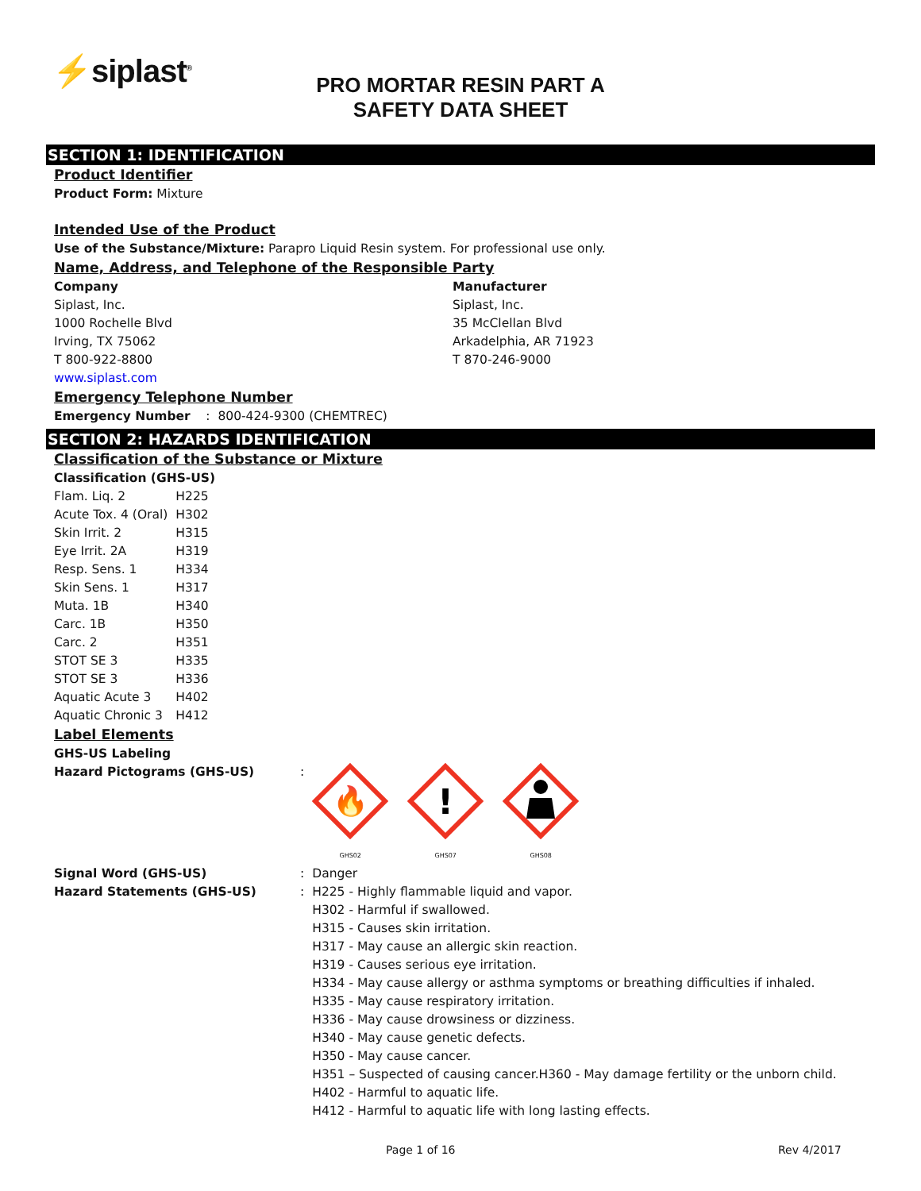⚡siplast<sup>®</sup>
PRO MORTAR RESIN PART A
SAFETY DATA SHEET
SECTION 1: IDENTIFICATION
Product Identifier
Product Form: Mixture
Intended Use of the Product
Use of the Substance/Mixture: Parapro Liquid Resin system. For professional use only.
Name, Address, and Telephone of the Responsible Party
Company
Siplast, Inc.
1000 Rochelle Blvd
Irving, TX 75062
T 800-922-8800
www.siplast.com
Manufacturer
Siplast, Inc.
35 McClellan Blvd
Arkadelphia, AR 71923
T 870-246-9000
Emergency Telephone Number
Emergency Number : 800-424-9300 (CHEMTREC)
SECTION 2: HAZARDS IDENTIFICATION
Classification of the Substance or Mixture
Classification (GHS-US)
| Flam. Liq. 2 | H225 |
| Acute Tox. 4 (Oral) | H302 |
| Skin Irrit. 2 | H315 |
| Eye Irrit. 2A | H319 |
| Resp. Sens. 1 | H334 |
| Skin Sens. 1 | H317 |
| Muta. 1B | H340 |
| Carc. 1B | H350 |
| Carc. 2 | H351 |
| STOT SE 3 | H335 |
| STOT SE 3 | H336 |
| Aquatic Acute 3 | H402 |
| Aquatic Chronic 3 | H412 |
Label Elements
GHS-US Labeling
| Hazard Pictograms (GHS-US) | : | 🔥 GHS02 ! GHS07 GHS08 |
| Signal Word (GHS-US) | : | Danger |
| Hazard Statements (GHS-US) | : | H225 - Highly flammable liquid and vapor. H302 - Harmful if swallowed. H315 - Causes skin irritation. H317 - May cause an allergic skin reaction. H319 - Causes serious eye irritation. H334 - May cause allergy or asthma symptoms or breathing difficulties if inhaled. H335 - May cause respiratory irritation. H336 - May cause drowsiness or dizziness. H340 - May cause genetic defects. H350 - May cause cancer. H351 – Suspected of causing cancer.H360 - May damage fertility or the unborn child. H402 - Harmful to aquatic life. H412 - Harmful to aquatic life with long lasting effects. |
Page 1 of 16 Rev 4/2017